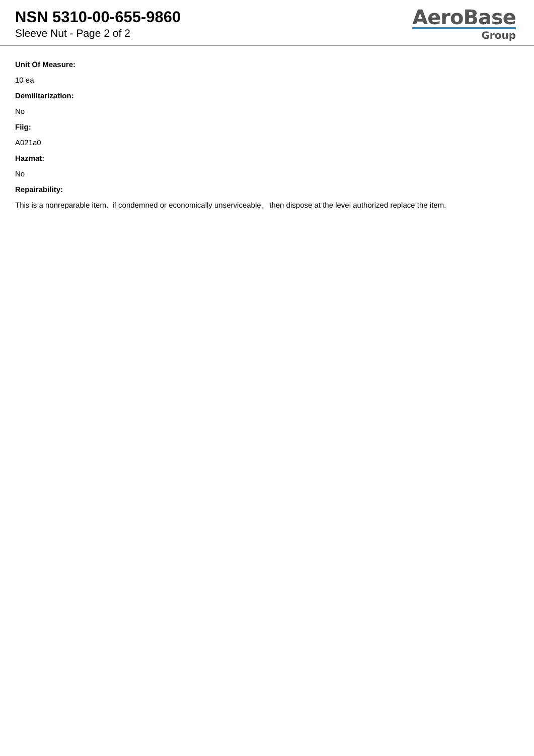NSN 5310-00-655-9860
Sleeve Nut - Page 2 of 2
AeroBase
Group
Unit Of Measure:
10 ea
Demilitarization:
No
Fiig:
A021a0
Hazmat:
No
Repairability:
This is a nonreparable item. if condemned or economically unserviceable, then dispose at the level authorized replace the item.